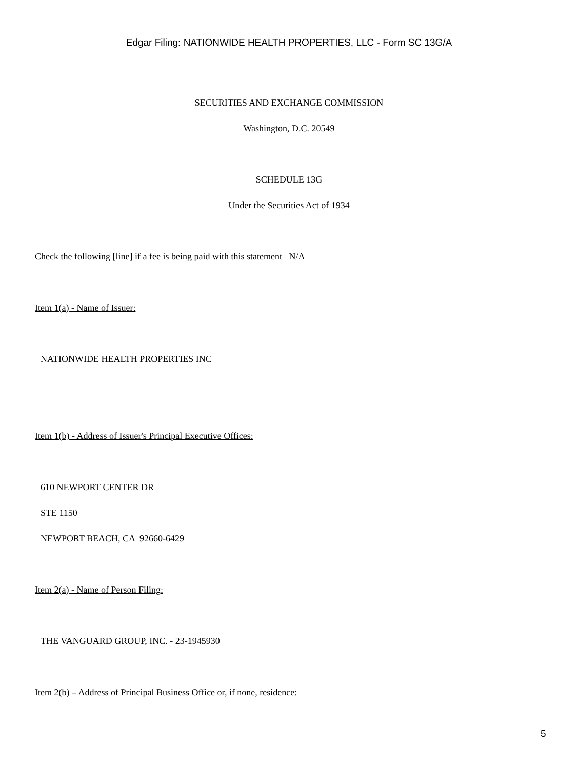Edgar Filing: NATIONWIDE HEALTH PROPERTIES, LLC - Form SC 13G/A
SECURITIES AND EXCHANGE COMMISSION
Washington, D.C. 20549
SCHEDULE 13G
Under the Securities Act of 1934
Check the following [line] if a fee is being paid with this statement N/A
Item 1(a) - Name of Issuer:
NATIONWIDE HEALTH PROPERTIES INC
Item 1(b) - Address of Issuer's Principal Executive Offices:
610 NEWPORT CENTER DR
STE 1150
NEWPORT BEACH, CA 92660-6429
Item 2(a) - Name of Person Filing:
THE VANGUARD GROUP, INC. - 23-1945930
Item 2(b) – Address of Principal Business Office or, if none, residence:
5